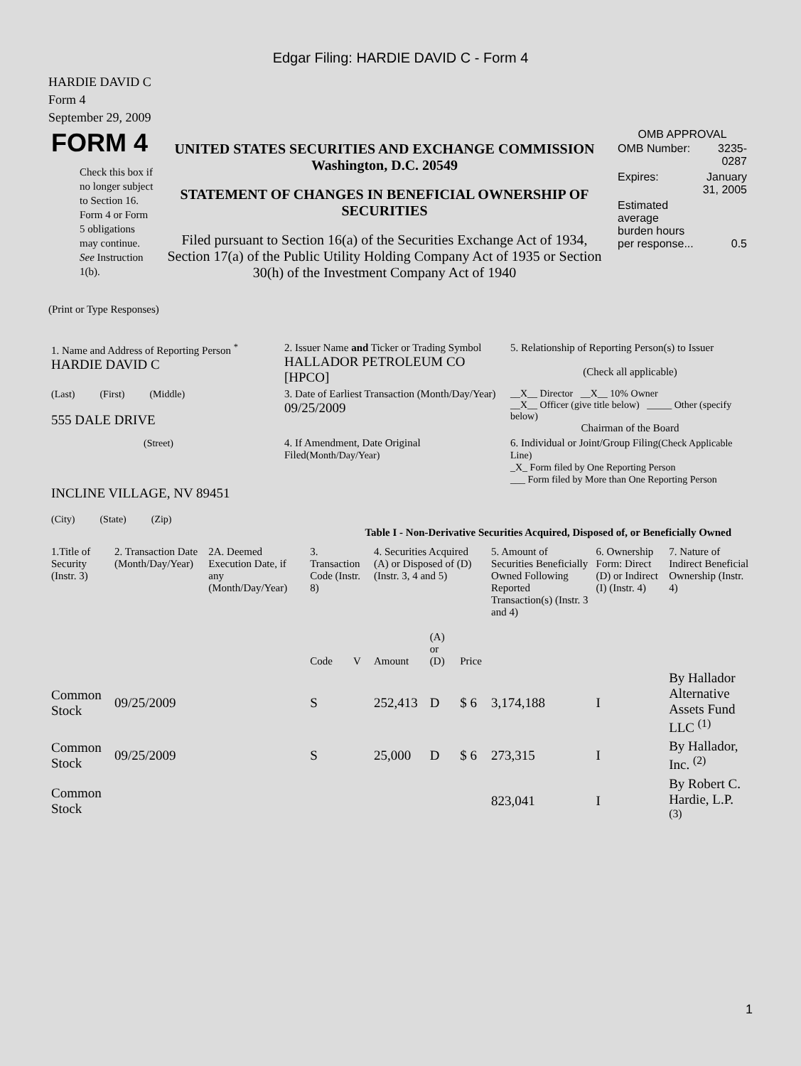Edgar Filing: HARDIE DAVID C - Form 4
HARDIE DAVID C
Form 4
September 29, 2009
| FORM 4 Check this box if no longer subject to Section 16. Form 4 or Form 5 obligations may continue. See Instruction 1(b). | UNITED STATES SECURITIES AND EXCHANGE COMMISSION Washington, D.C. 20549 STATEMENT OF CHANGES IN BENEFICIAL OWNERSHIP OF SECURITIES Filed pursuant to Section 16(a) of the Securities Exchange Act of 1934, Section 17(a) of the Public Utility Holding Company Act of 1935 or Section 30(h) of the Investment Company Act of 1940 | OMB APPROVAL / OMB Number: / 3235-0287 / / Expires: / January 31, 2005 / / Estimated average burden hours per response... / 0.5 / |
(Print or Type Responses)
| 1. Name and Address of Reporting Person <sup>*</sup> HARDIE DAVID C | 2. Issuer Name and Ticker or Trading Symbol HALLADOR PETROLEUM CO [HPCO] | 5. Relationship of Reporting Person(s) to Issuer (Check all applicable) |
| (Last) (First) (Middle) 555 DALE DRIVE | 3. Date of Earliest Transaction (Month/Day/Year) 09/25/2009 | __X__ Director __X__ 10% Owner __X__ Officer (give title below) _____ Other (specify below) Chairman of the Board |
| (Street) INCLINE VILLAGE, NV 89451 (City) (State) (Zip) | 4. If Amendment, Date Original Filed (Month/Day/Year) | 6. Individual or Joint/Group Filing (Check Applicable Line) _X_ Form filed by One Reporting Person ___ Form filed by More than One Reporting Person |
Table I - Non-Derivative Securities Acquired, Disposed of, or Beneficially Owned
| 1.Title of Security (Instr. 3) | 2. Transaction Date (Month/Day/Year) | 2A. Deemed Execution Date, if any (Month/Day/Year) | 3. Transaction Code (Instr. 8) | | 4. Securities Acquired (A) or Disposed of (D) (Instr. 3, 4 and 5) | | | 5. Amount of Securities Beneficially Owned Following Reported Transaction(s) (Instr. 3 and 4) | 6. Ownership Form: Direct (D) or Indirect (I) (Instr. 4) | 7. Nature of Indirect Beneficial Ownership (Instr. 4) |
| --- | --- | --- | --- | --- | --- | --- | --- | --- | --- | --- |
| | | | Code | V | Amount | (A) or (D) | Price | | | |
| Common Stock | 09/25/2009 | | S | | 252,413 | D | $ 6 | 3,174,188 | I | By Hallador Alternative Assets Fund LLC <sup>(1)</sup> |
| Common Stock | 09/25/2009 | | S | | 25,000 | D | $ 6 | 273,315 | I | By Hallador, Inc. <sup>(2)</sup> |
| Common Stock | | | | | | | | 823,041 | I | By Robert C. Hardie, L.P. <sup>(3)</sup> |
1